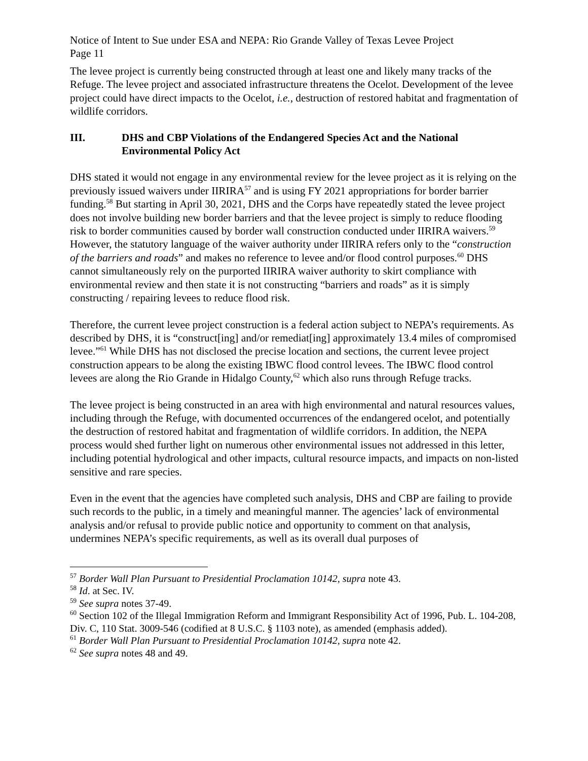Notice of Intent to Sue under ESA and NEPA: Rio Grande Valley of Texas Levee Project
Page 11
The levee project is currently being constructed through at least one and likely many tracks of the Refuge. The levee project and associated infrastructure threatens the Ocelot. Development of the levee project could have direct impacts to the Ocelot, i.e., destruction of restored habitat and fragmentation of wildlife corridors.
III. DHS and CBP Violations of the Endangered Species Act and the National Environmental Policy Act
DHS stated it would not engage in any environmental review for the levee project as it is relying on the previously issued waivers under IIRIRA<sup>57</sup> and is using FY 2021 appropriations for border barrier funding.<sup>58</sup> But starting in April 30, 2021, DHS and the Corps have repeatedly stated the levee project does not involve building new border barriers and that the levee project is simply to reduce flooding risk to border communities caused by border wall construction conducted under IIRIRA waivers.<sup>59</sup> However, the statutory language of the waiver authority under IIRIRA refers only to the “construction of the barriers and roads” and makes no reference to levee and/or flood control purposes.<sup>60</sup> DHS cannot simultaneously rely on the purported IIRIRA waiver authority to skirt compliance with environmental review and then state it is not constructing “barriers and roads” as it is simply constructing / repairing levees to reduce flood risk.
Therefore, the current levee project construction is a federal action subject to NEPA’s requirements. As described by DHS, it is “construct[ing] and/or remediat[ing] approximately 13.4 miles of compromised levee.”<sup>61</sup> While DHS has not disclosed the precise location and sections, the current levee project construction appears to be along the existing IBWC flood control levees. The IBWC flood control levees are along the Rio Grande in Hidalgo County,<sup>62</sup> which also runs through Refuge tracks.
The levee project is being constructed in an area with high environmental and natural resources values, including through the Refuge, with documented occurrences of the endangered ocelot, and potentially the destruction of restored habitat and fragmentation of wildlife corridors. In addition, the NEPA process would shed further light on numerous other environmental issues not addressed in this letter, including potential hydrological and other impacts, cultural resource impacts, and impacts on non-listed sensitive and rare species.
Even in the event that the agencies have completed such analysis, DHS and CBP are failing to provide such records to the public, in a timely and meaningful manner. The agencies’ lack of environmental analysis and/or refusal to provide public notice and opportunity to comment on that analysis, undermines NEPA’s specific requirements, as well as its overall dual purposes of
<sup>57</sup> Border Wall Plan Pursuant to Presidential Proclamation 10142, supra note 43.
<sup>58</sup> Id. at Sec. IV.
<sup>59</sup> See supra notes 37-49.
<sup>60</sup> Section 102 of the Illegal Immigration Reform and Immigrant Responsibility Act of 1996, Pub. L. 104-208, Div. C, 110 Stat. 3009-546 (codified at 8 U.S.C. § 1103 note), as amended (emphasis added).
<sup>61</sup> Border Wall Plan Pursuant to Presidential Proclamation 10142, supra note 42.
<sup>62</sup> See supra notes 48 and 49.